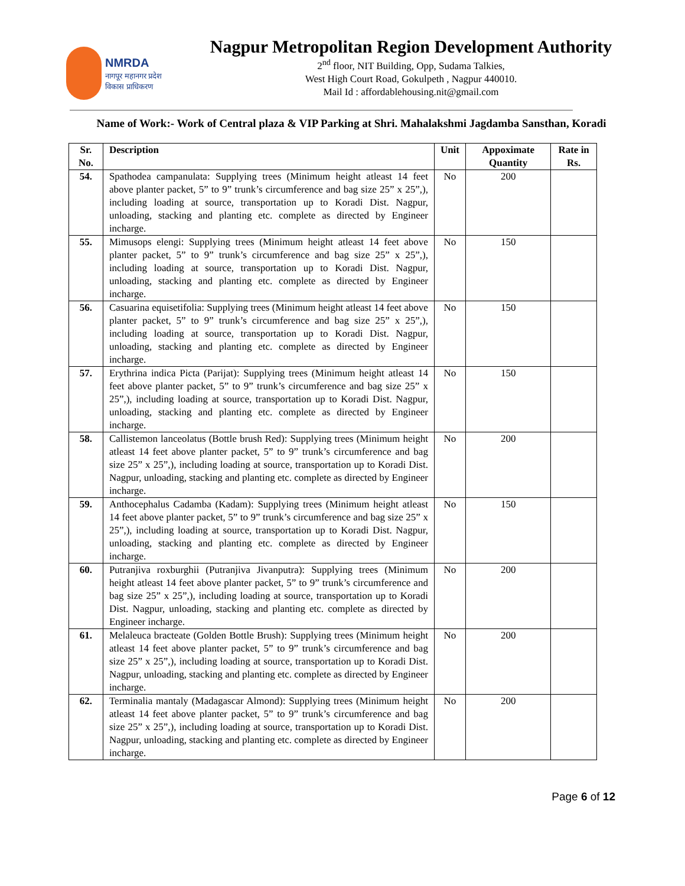NMRDA
नागपूर महानगर प्रदेश
विकास प्राधिकरण
Nagpur Metropolitan Region Development Authority
2<sup>nd</sup> floor, NIT Building, Opp, Sudama Talkies,
West High Court Road, Gokulpeth , Nagpur 440010.
Mail Id : affordablehousing.nit@gmail.com
Name of Work:- Work of Central plaza & VIP Parking at Shri. Mahalakshmi Jagdamba Sansthan, Koradi
| Sr. No. | Description | Unit | Appoximate Quantity | Rate in Rs. |
| --- | --- | --- | --- | --- |
| 54. | Spathodea campanulata: Supplying trees (Minimum height atleast 14 feet above planter packet, 5” to 9” trunk’s circumference and bag size 25” x 25”,), including loading at source, transportation up to Koradi Dist. Nagpur, unloading, stacking and planting etc. complete as directed by Engineer incharge. | No | 200 | |
| 55. | Mimusops elengi: Supplying trees (Minimum height atleast 14 feet above planter packet, 5” to 9” trunk’s circumference and bag size 25” x 25”,), including loading at source, transportation up to Koradi Dist. Nagpur, unloading, stacking and planting etc. complete as directed by Engineer incharge. | No | 150 | |
| 56. | Casuarina equisetifolia: Supplying trees (Minimum height atleast 14 feet above planter packet, 5” to 9” trunk’s circumference and bag size 25” x 25”,), including loading at source, transportation up to Koradi Dist. Nagpur, unloading, stacking and planting etc. complete as directed by Engineer incharge. | No | 150 | |
| 57. | Erythrina indica Picta (Parijat): Supplying trees (Minimum height atleast 14 feet above planter packet, 5” to 9” trunk’s circumference and bag size 25” x 25”,), including loading at source, transportation up to Koradi Dist. Nagpur, unloading, stacking and planting etc. complete as directed by Engineer incharge. | No | 150 | |
| 58. | Callistemon lanceolatus (Bottle brush Red): Supplying trees (Minimum height atleast 14 feet above planter packet, 5” to 9” trunk’s circumference and bag size 25” x 25”,), including loading at source, transportation up to Koradi Dist. Nagpur, unloading, stacking and planting etc. complete as directed by Engineer incharge. | No | 200 | |
| 59. | Anthocephalus Cadamba (Kadam): Supplying trees (Minimum height atleast 14 feet above planter packet, 5” to 9” trunk’s circumference and bag size 25” x 25”,), including loading at source, transportation up to Koradi Dist. Nagpur, unloading, stacking and planting etc. complete as directed by Engineer incharge. | No | 150 | |
| 60. | Putranjiva roxburghii (Putranjiva Jivanputra): Supplying trees (Minimum height atleast 14 feet above planter packet, 5” to 9” trunk’s circumference and bag size 25” x 25”,), including loading at source, transportation up to Koradi Dist. Nagpur, unloading, stacking and planting etc. complete as directed by Engineer incharge. | No | 200 | |
| 61. | Melaleuca bracteate (Golden Bottle Brush): Supplying trees (Minimum height atleast 14 feet above planter packet, 5” to 9” trunk’s circumference and bag size 25” x 25”,), including loading at source, transportation up to Koradi Dist. Nagpur, unloading, stacking and planting etc. complete as directed by Engineer incharge. | No | 200 | |
| 62. | Terminalia mantaly (Madagascar Almond): Supplying trees (Minimum height atleast 14 feet above planter packet, 5” to 9” trunk’s circumference and bag size 25” x 25”,), including loading at source, transportation up to Koradi Dist. Nagpur, unloading, stacking and planting etc. complete as directed by Engineer incharge. | No | 200 | |
Page 6 of 12